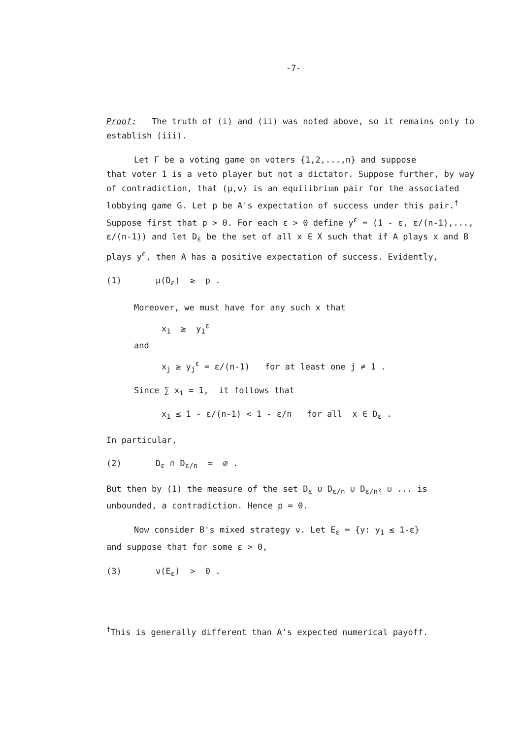-7-
Proof: The truth of (i) and (ii) was noted above, so it remains only to establish (iii).
Let Γ be a voting game on voters {1,2,...,n} and suppose
that voter 1 is a veto player but not a dictator. Suppose further, by way of contradiction, that (μ,ν) is an equilibrium pair for the associated lobbying game G. Let p be A's expectation of success under this pair.<sup>†</sup> Suppose first that p > 0. For each ε > 0 define y<sup>ε</sup> = (1 - ε, ε/(n-1),..., ε/(n-1)) and let D<sub>ε</sub> be the set of all x ∈ X such that if A plays x and B plays y<sup>ε</sup>, then A has a positive expectation of success. Evidently,
(1) μ(D<sub>ε</sub>) ≥ p .
Moreover, we must have for any such x that
x<sub>1</sub> ≥ y<sub>1</sub><sup>ε</sup>
and
x<sub>j</sub> ≥ y<sub>j</sub><sup>ε</sup> = ε/(n-1) for at least one j ≠ 1 .
Since ∑ x<sub>i</sub> = 1, it follows that
x<sub>1</sub> ≤ 1 - ε/(n-1) < 1 - ε/n for all x ∈ D<sub>ε</sub> .
In particular,
(2) D<sub>ε</sub> ∩ D<sub>ε/n</sub> = ∅ .
But then by (1) the measure of the set D<sub>ε</sub> ∪ D<sub>ε/n</sub> ∪ D<sub>ε/n²</sub> ∪ ... is unbounded, a contradiction. Hence p = 0.
Now consider B's mixed strategy ν. Let E<sub>ε</sub> = {y: y<sub>1</sub> ≤ 1-ε}
and suppose that for some ε > 0,
(3) ν(E<sub>ε</sub>) > 0 .
<sup>†</sup> This is generally different than A's expected numerical payoff.